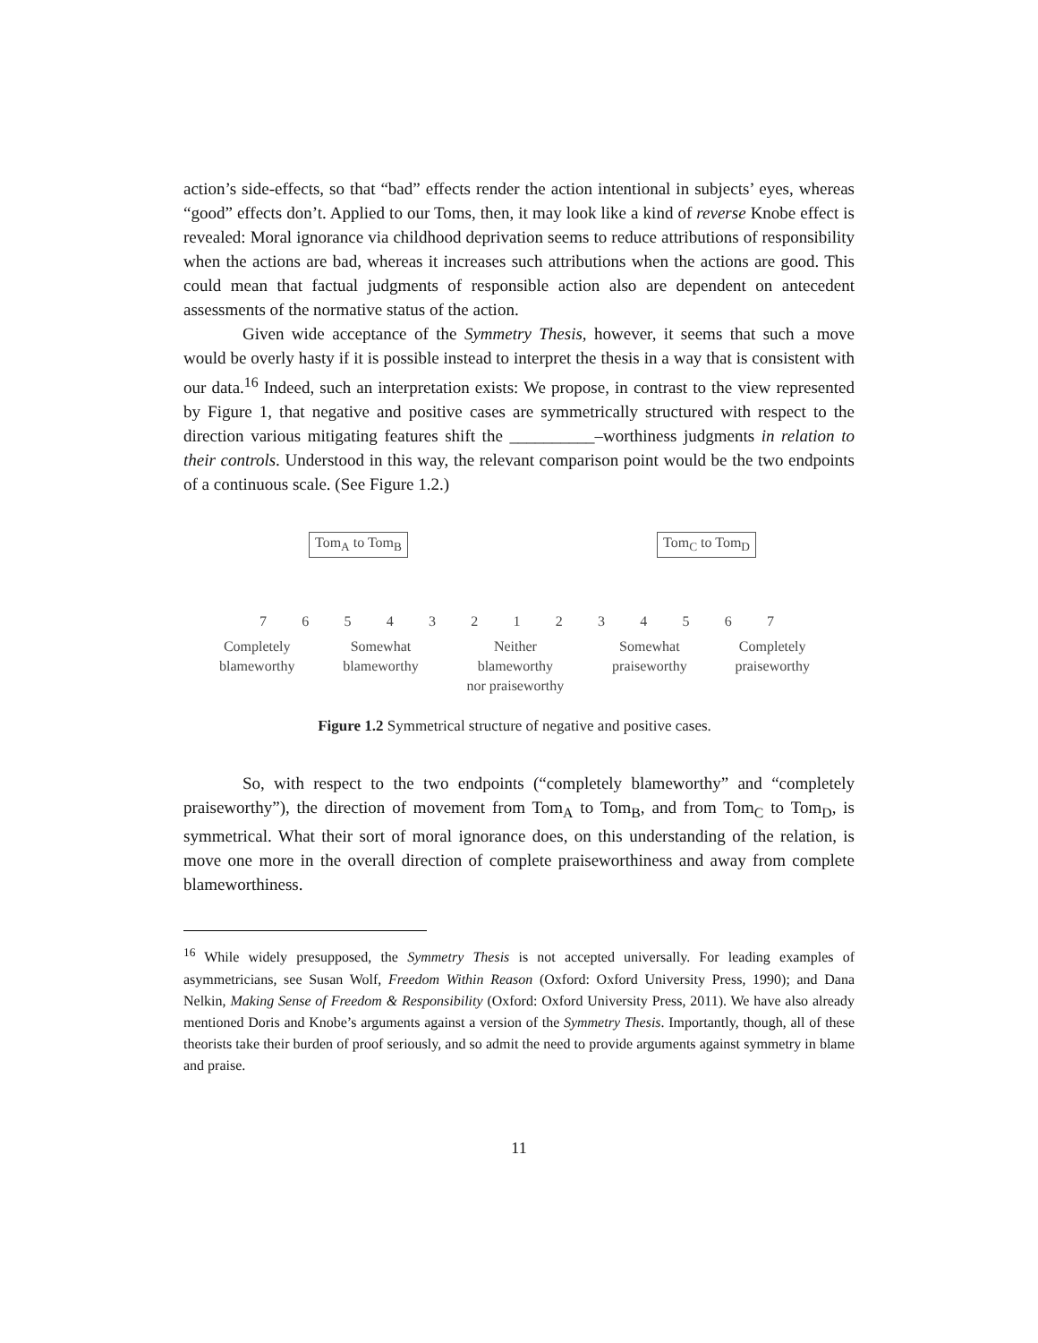action’s side-effects, so that “bad” effects render the action intentional in subjects’ eyes, whereas “good” effects don’t. Applied to our Toms, then, it may look like a kind of reverse Knobe effect is revealed: Moral ignorance via childhood deprivation seems to reduce attributions of responsibility when the actions are bad, whereas it increases such attributions when the actions are good. This could mean that factual judgments of responsible action also are dependent on antecedent assessments of the normative status of the action.
Given wide acceptance of the Symmetry Thesis, however, it seems that such a move would be overly hasty if it is possible instead to interpret the thesis in a way that is consistent with our data.<sup>16</sup> Indeed, such an interpretation exists: We propose, in contrast to the view represented by Figure 1, that negative and positive cases are symmetrically structured with respect to the direction various mitigating features shift the __________–worthiness judgments in relation to their controls. Understood in this way, the relevant comparison point would be the two endpoints of a continuous scale. (See Figure 1.2.)
Tom<sub>A</sub> to Tom<sub>B</sub> Tom<sub>C</sub> to Tom<sub>D</sub>
7 6 5 4 3 2 1 2 3 4 5 6 7
Completely
blameworthy Somewhat
blameworthy Neither
blameworthy
nor praiseworthy Somewhat
praiseworthy Completely
praiseworthy
Figure 1.2 Symmetrical structure of negative and positive cases.
So, with respect to the two endpoints (“completely blameworthy” and “completely praiseworthy”), the direction of movement from Tom<sub>A</sub> to Tom<sub>B</sub>, and from Tom<sub>C</sub> to Tom<sub>D</sub>, is symmetrical. What their sort of moral ignorance does, on this understanding of the relation, is move one more in the overall direction of complete praiseworthiness and away from complete blameworthiness.
<sup>16</sup> While widely presupposed, the Symmetry Thesis is not accepted universally. For leading examples of asymmetricians, see Susan Wolf, Freedom Within Reason (Oxford: Oxford University Press, 1990); and Dana Nelkin, Making Sense of Freedom & Responsibility (Oxford: Oxford University Press, 2011). We have also already mentioned Doris and Knobe’s arguments against a version of the Symmetry Thesis. Importantly, though, all of these theorists take their burden of proof seriously, and so admit the need to provide arguments against symmetry in blame and praise.
11